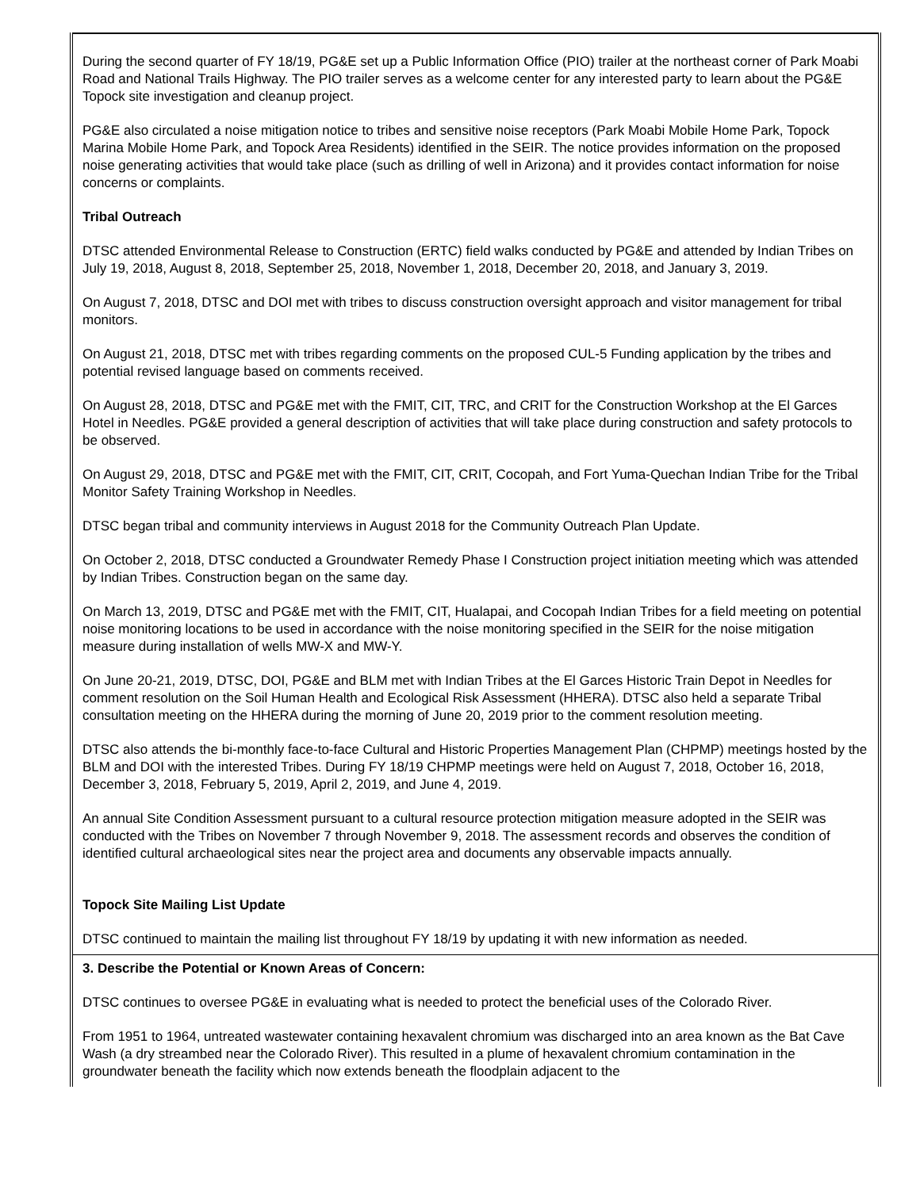| During the second quarter of FY 18/19, PG&E set up a Public Information Office (PIO) trailer at the northeast corner of Park Moabi Road and National Trails Highway. The PIO trailer serves as a welcome center for any interested party to learn about the PG&E Topock site investigation and cleanup project. PG&E also circulated a noise mitigation notice to tribes and sensitive noise receptors (Park Moabi Mobile Home Park, Topock Marina Mobile Home Park, and Topock Area Residents) identified in the SEIR. The notice provides information on the proposed noise generating activities that would take place (such as drilling of well in Arizona) and it provides contact information for noise concerns or complaints. Tribal Outreach DTSC attended Environmental Release to Construction (ERTC) field walks conducted by PG&E and attended by Indian Tribes on July 19, 2018, August 8, 2018, September 25, 2018, November 1, 2018, December 20, 2018, and January 3, 2019. On August 7, 2018, DTSC and DOI met with tribes to discuss construction oversight approach and visitor management for tribal monitors. On August 21, 2018, DTSC met with tribes regarding comments on the proposed CUL-5 Funding application by the tribes and potential revised language based on comments received. On August 28, 2018, DTSC and PG&E met with the FMIT, CIT, TRC, and CRIT for the Construction Workshop at the El Garces Hotel in Needles. PG&E provided a general description of activities that will take place during construction and safety protocols to be observed. On August 29, 2018, DTSC and PG&E met with the FMIT, CIT, CRIT, Cocopah, and Fort Yuma-Quechan Indian Tribe for the Tribal Monitor Safety Training Workshop in Needles. DTSC began tribal and community interviews in August 2018 for the Community Outreach Plan Update. On October 2, 2018, DTSC conducted a Groundwater Remedy Phase I Construction project initiation meeting which was attended by Indian Tribes. Construction began on the same day. On March 13, 2019, DTSC and PG&E met with the FMIT, CIT, Hualapai, and Cocopah Indian Tribes for a field meeting on potential noise monitoring locations to be used in accordance with the noise monitoring specified in the SEIR for the noise mitigation measure during installation of wells MW-X and MW-Y. On June 20-21, 2019, DTSC, DOI, PG&E and BLM met with Indian Tribes at the El Garces Historic Train Depot in Needles for comment resolution on the Soil Human Health and Ecological Risk Assessment (HHERA). DTSC also held a separate Tribal consultation meeting on the HHERA during the morning of June 20, 2019 prior to the comment resolution meeting. DTSC also attends the bi-monthly face-to-face Cultural and Historic Properties Management Plan (CHPMP) meetings hosted by the BLM and DOI with the interested Tribes. During FY 18/19 CHPMP meetings were held on August 7, 2018, October 16, 2018, December 3, 2018, February 5, 2019, April 2, 2019, and June 4, 2019. An annual Site Condition Assessment pursuant to a cultural resource protection mitigation measure adopted in the SEIR was conducted with the Tribes on November 7 through November 9, 2018. The assessment records and observes the condition of identified cultural archaeological sites near the project area and documents any observable impacts annually. Topock Site Mailing List Update DTSC continued to maintain the mailing list throughout FY 18/19 by updating it with new information as needed. |
| 3. Describe the Potential or Known Areas of Concern: DTSC continues to oversee PG&E in evaluating what is needed to protect the beneficial uses of the Colorado River. From 1951 to 1964, untreated wastewater containing hexavalent chromium was discharged into an area known as the Bat Cave Wash (a dry streambed near the Colorado River). This resulted in a plume of hexavalent chromium contamination in the groundwater beneath the facility which now extends beneath the floodplain adjacent to the |